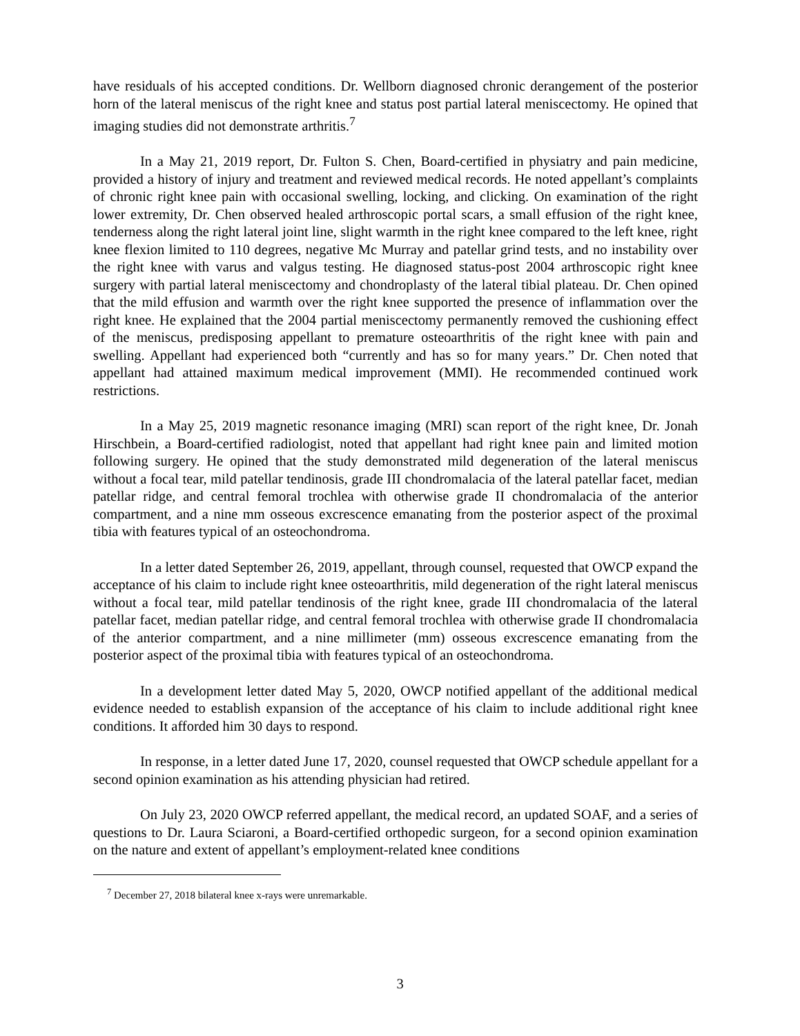have residuals of his accepted conditions. Dr. Wellborn diagnosed chronic derangement of the posterior horn of the lateral meniscus of the right knee and status post partial lateral meniscectomy. He opined that imaging studies did not demonstrate arthritis.<sup>7</sup>
In a May 21, 2019 report, Dr. Fulton S. Chen, Board-certified in physiatry and pain medicine, provided a history of injury and treatment and reviewed medical records. He noted appellant’s complaints of chronic right knee pain with occasional swelling, locking, and clicking. On examination of the right lower extremity, Dr. Chen observed healed arthroscopic portal scars, a small effusion of the right knee, tenderness along the right lateral joint line, slight warmth in the right knee compared to the left knee, right knee flexion limited to 110 degrees, negative Mc Murray and patellar grind tests, and no instability over the right knee with varus and valgus testing. He diagnosed status-post 2004 arthroscopic right knee surgery with partial lateral meniscectomy and chondroplasty of the lateral tibial plateau. Dr. Chen opined that the mild effusion and warmth over the right knee supported the presence of inflammation over the right knee. He explained that the 2004 partial meniscectomy permanently removed the cushioning effect of the meniscus, predisposing appellant to premature osteoarthritis of the right knee with pain and swelling. Appellant had experienced both “currently and has so for many years.” Dr. Chen noted that appellant had attained maximum medical improvement (MMI). He recommended continued work restrictions.
In a May 25, 2019 magnetic resonance imaging (MRI) scan report of the right knee, Dr. Jonah Hirschbein, a Board-certified radiologist, noted that appellant had right knee pain and limited motion following surgery. He opined that the study demonstrated mild degeneration of the lateral meniscus without a focal tear, mild patellar tendinosis, grade III chondromalacia of the lateral patellar facet, median patellar ridge, and central femoral trochlea with otherwise grade II chondromalacia of the anterior compartment, and a nine mm osseous excrescence emanating from the posterior aspect of the proximal tibia with features typical of an osteochondroma.
In a letter dated September 26, 2019, appellant, through counsel, requested that OWCP expand the acceptance of his claim to include right knee osteoarthritis, mild degeneration of the right lateral meniscus without a focal tear, mild patellar tendinosis of the right knee, grade III chondromalacia of the lateral patellar facet, median patellar ridge, and central femoral trochlea with otherwise grade II chondromalacia of the anterior compartment, and a nine millimeter (mm) osseous excrescence emanating from the posterior aspect of the proximal tibia with features typical of an osteochondroma.
In a development letter dated May 5, 2020, OWCP notified appellant of the additional medical evidence needed to establish expansion of the acceptance of his claim to include additional right knee conditions. It afforded him 30 days to respond.
In response, in a letter dated June 17, 2020, counsel requested that OWCP schedule appellant for a second opinion examination as his attending physician had retired.
On July 23, 2020 OWCP referred appellant, the medical record, an updated SOAF, and a series of questions to Dr. Laura Sciaroni, a Board-certified orthopedic surgeon, for a second opinion examination on the nature and extent of appellant’s employment-related knee conditions
<sup>7</sup> December 27, 2018 bilateral knee x-rays were unremarkable.
3